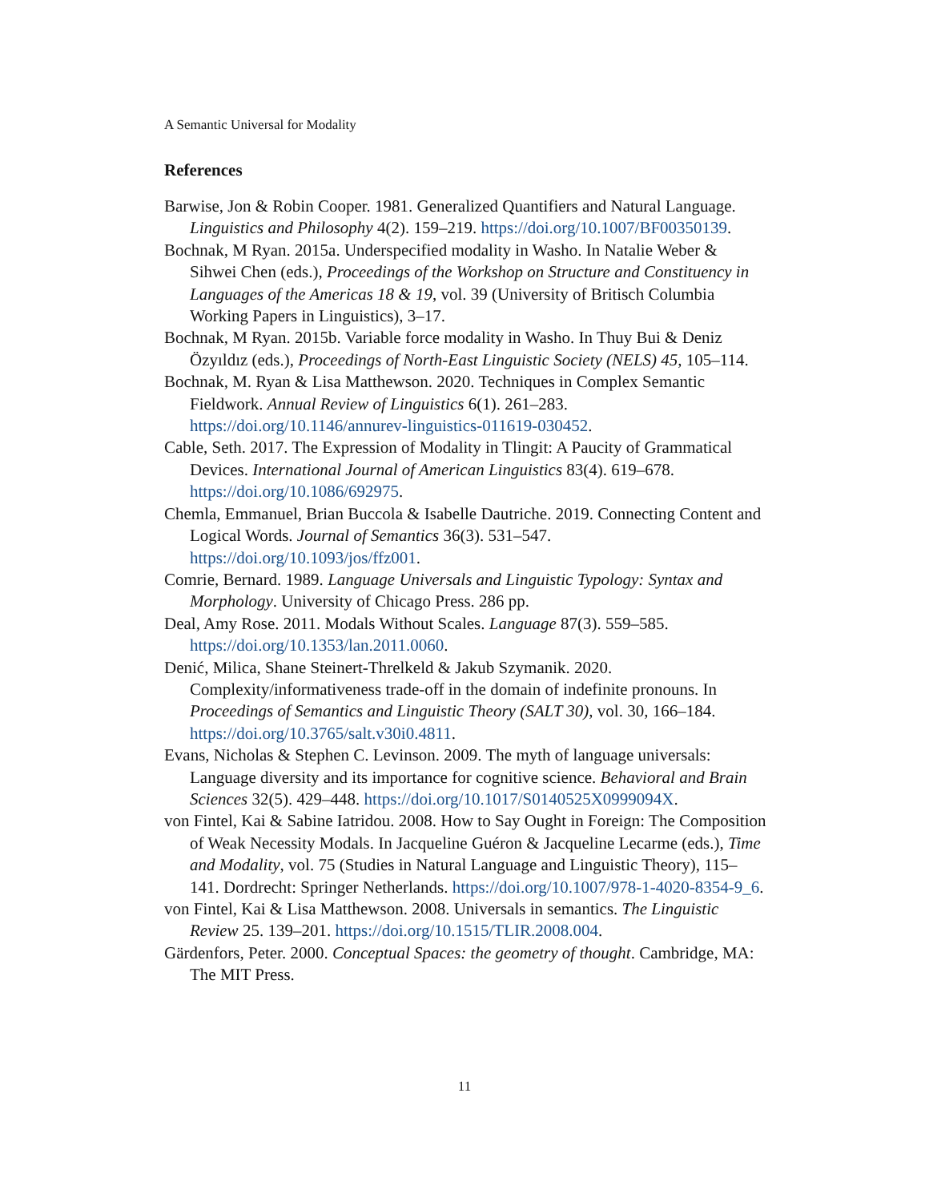A Semantic Universal for Modality
References
Barwise, Jon & Robin Cooper. 1981. Generalized Quantifiers and Natural Language. Linguistics and Philosophy 4(2). 159–219. https://doi.org/10.1007/BF00350139.
Bochnak, M Ryan. 2015a. Underspecified modality in Washo. In Natalie Weber & Sihwei Chen (eds.), Proceedings of the Workshop on Structure and Constituency in Languages of the Americas 18 & 19, vol. 39 (University of Britisch Columbia Working Papers in Linguistics), 3–17.
Bochnak, M Ryan. 2015b. Variable force modality in Washo. In Thuy Bui & Deniz Özyıldız (eds.), Proceedings of North-East Linguistic Society (NELS) 45, 105–114.
Bochnak, M. Ryan & Lisa Matthewson. 2020. Techniques in Complex Semantic Fieldwork. Annual Review of Linguistics 6(1). 261–283. https://doi.org/10.1146/annurev-linguistics-011619-030452.
Cable, Seth. 2017. The Expression of Modality in Tlingit: A Paucity of Grammatical Devices. International Journal of American Linguistics 83(4). 619–678. https://doi.org/10.1086/692975.
Chemla, Emmanuel, Brian Buccola & Isabelle Dautriche. 2019. Connecting Content and Logical Words. Journal of Semantics 36(3). 531–547. https://doi.org/10.1093/jos/ffz001.
Comrie, Bernard. 1989. Language Universals and Linguistic Typology: Syntax and Morphology. University of Chicago Press. 286 pp.
Deal, Amy Rose. 2011. Modals Without Scales. Language 87(3). 559–585. https://doi.org/10.1353/lan.2011.0060.
Denić, Milica, Shane Steinert-Threlkeld & Jakub Szymanik. 2020. Complexity/informativeness trade-off in the domain of indefinite pronouns. In Proceedings of Semantics and Linguistic Theory (SALT 30), vol. 30, 166–184. https://doi.org/10.3765/salt.v30i0.4811.
Evans, Nicholas & Stephen C. Levinson. 2009. The myth of language universals: Language diversity and its importance for cognitive science. Behavioral and Brain Sciences 32(5). 429–448. https://doi.org/10.1017/S0140525X0999094X.
von Fintel, Kai & Sabine Iatridou. 2008. How to Say Ought in Foreign: The Composition of Weak Necessity Modals. In Jacqueline Guéron & Jacqueline Lecarme (eds.), Time and Modality, vol. 75 (Studies in Natural Language and Linguistic Theory), 115–141. Dordrecht: Springer Netherlands. https://doi.org/10.1007/978-1-4020-8354-9_6.
von Fintel, Kai & Lisa Matthewson. 2008. Universals in semantics. The Linguistic Review 25. 139–201. https://doi.org/10.1515/TLIR.2008.004.
Gärdenfors, Peter. 2000. Conceptual Spaces: the geometry of thought. Cambridge, MA: The MIT Press.
11